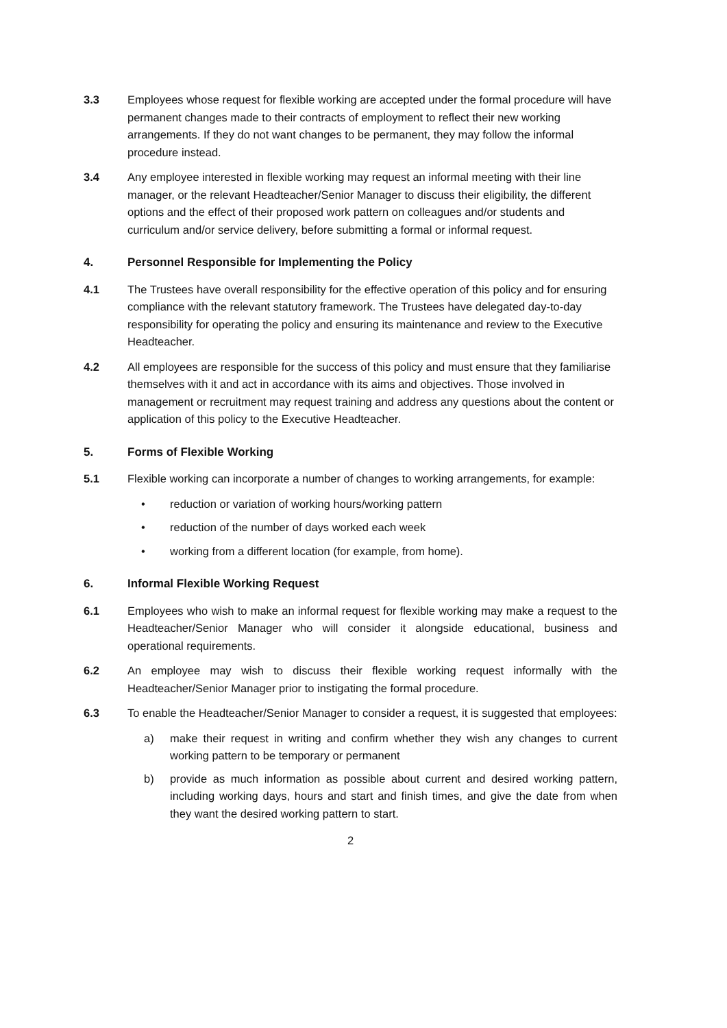3.3 Employees whose request for flexible working are accepted under the formal procedure will have permanent changes made to their contracts of employment to reflect their new working arrangements. If they do not want changes to be permanent, they may follow the informal procedure instead.
3.4 Any employee interested in flexible working may request an informal meeting with their line manager, or the relevant Headteacher/Senior Manager to discuss their eligibility, the different options and the effect of their proposed work pattern on colleagues and/or students and curriculum and/or service delivery, before submitting a formal or informal request.
4. Personnel Responsible for Implementing the Policy
4.1 The Trustees have overall responsibility for the effective operation of this policy and for ensuring compliance with the relevant statutory framework. The Trustees have delegated day-to-day responsibility for operating the policy and ensuring its maintenance and review to the Executive Headteacher.
4.2 All employees are responsible for the success of this policy and must ensure that they familiarise themselves with it and act in accordance with its aims and objectives. Those involved in management or recruitment may request training and address any questions about the content or application of this policy to the Executive Headteacher.
5. Forms of Flexible Working
5.1 Flexible working can incorporate a number of changes to working arrangements, for example:
• reduction or variation of working hours/working pattern
• reduction of the number of days worked each week
• working from a different location (for example, from home).
6. Informal Flexible Working Request
6.1 Employees who wish to make an informal request for flexible working may make a request to the Headteacher/Senior Manager who will consider it alongside educational, business and operational requirements.
6.2 An employee may wish to discuss their flexible working request informally with the Headteacher/Senior Manager prior to instigating the formal procedure.
6.3 To enable the Headteacher/Senior Manager to consider a request, it is suggested that employees:
a) make their request in writing and confirm whether they wish any changes to current working pattern to be temporary or permanent
b) provide as much information as possible about current and desired working pattern, including working days, hours and start and finish times, and give the date from when they want the desired working pattern to start.
2